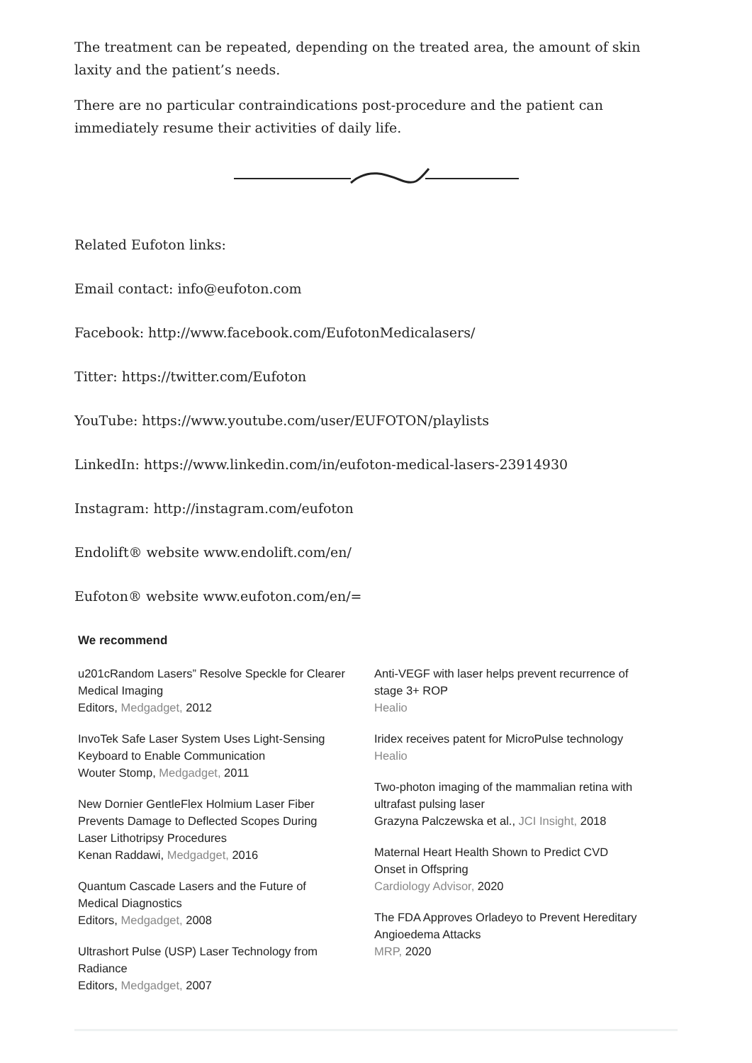The treatment can be repeated, depending on the treated area, the amount of skin laxity and the patient’s needs.
There are no particular contraindications post-procedure and the patient can immediately resume their activities of daily life.
Related Eufoton links:
Email contact: info@eufoton.com
Facebook: http://www.facebook.com/EufotonMedicalasers/
Titter: https://twitter.com/Eufoton
YouTube: https://www.youtube.com/user/EUFOTON/playlists
LinkedIn: https://www.linkedin.com/in/eufoton-medical-lasers-23914930
Instagram: http://instagram.com/eufoton
Endolift® website www.endolift.com/en/
Eufoton® website www.eufoton.com/en/=
We recommend
u201cRandom Lasers” Resolve Speckle for Clearer Medical Imaging
Editors, Medgadget, 2012
InvoTek Safe Laser System Uses Light-Sensing Keyboard to Enable Communication
Wouter Stomp, Medgadget, 2011
New Dornier GentleFlex Holmium Laser Fiber Prevents Damage to Deflected Scopes During Laser Lithotripsy Procedures
Kenan Raddawi, Medgadget, 2016
Quantum Cascade Lasers and the Future of Medical Diagnostics
Editors, Medgadget, 2008
Ultrashort Pulse (USP) Laser Technology from Radiance
Editors, Medgadget, 2007
Anti-VEGF with laser helps prevent recurrence of stage 3+ ROP
Healio
Iridex receives patent for MicroPulse technology
Healio
Two-photon imaging of the mammalian retina with ultrafast pulsing laser
Grazyna Palczewska et al., JCI Insight, 2018
Maternal Heart Health Shown to Predict CVD Onset in Offspring
Cardiology Advisor, 2020
The FDA Approves Orladeyo to Prevent Hereditary Angioedema Attacks
MRP, 2020